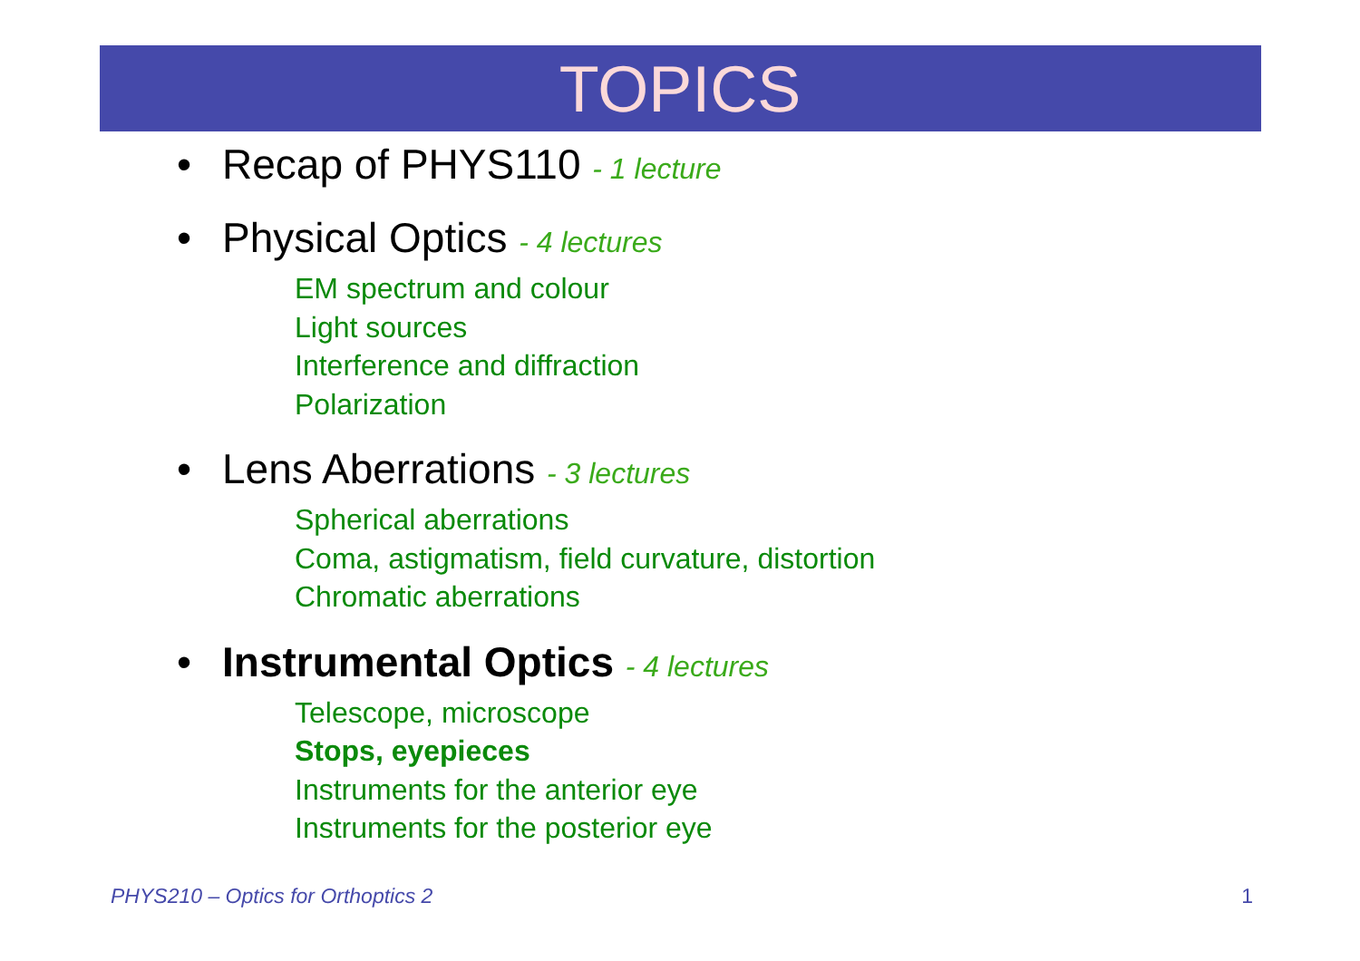TOPICS
• Recap of PHYS110 - 1 lecture
• Physical Optics - 4 lectures
EM spectrum and colour
Light sources
Interference and diffraction
Polarization
• Lens Aberrations - 3 lectures
Spherical aberrations
Coma, astigmatism, field curvature, distortion
Chromatic aberrations
• Instrumental Optics - 4 lectures
Telescope, microscope
Stops, eyepieces
Instruments for the anterior eye
Instruments for the posterior eye
PHYS210 – Optics for Orthoptics 2 1